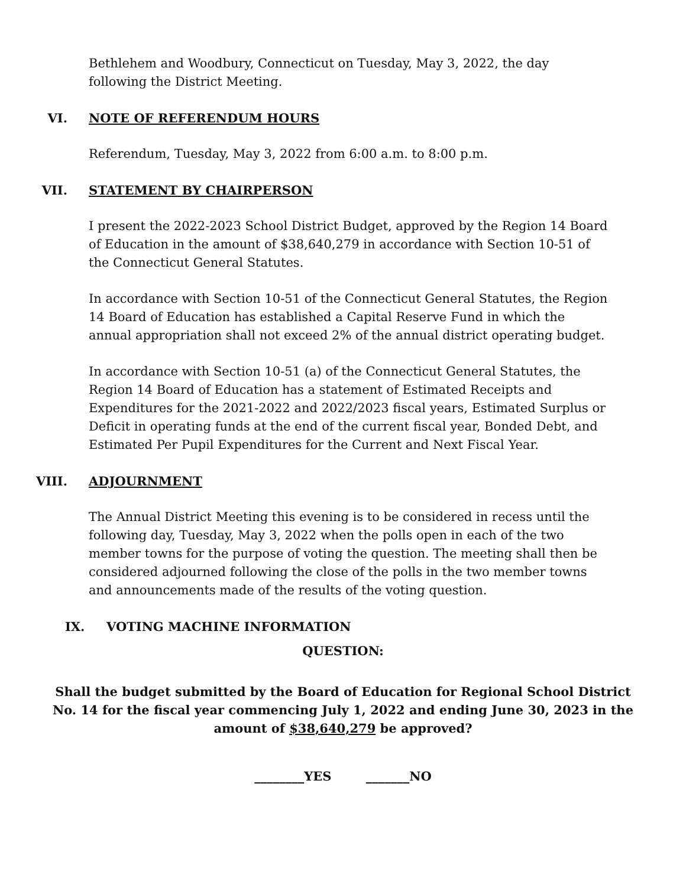Bethlehem and Woodbury, Connecticut on Tuesday, May 3, 2022, the day following the District Meeting.
VI. NOTE OF REFERENDUM HOURS
Referendum, Tuesday, May 3, 2022 from 6:00 a.m. to 8:00 p.m.
VII. STATEMENT BY CHAIRPERSON
I present the 2022-2023 School District Budget, approved by the Region 14 Board of Education in the amount of $38,640,279 in accordance with Section 10-51 of the Connecticut General Statutes.
In accordance with Section 10-51 of the Connecticut General Statutes, the Region 14 Board of Education has established a Capital Reserve Fund in which the annual appropriation shall not exceed 2% of the annual district operating budget.
In accordance with Section 10-51 (a) of the Connecticut General Statutes, the Region 14 Board of Education has a statement of Estimated Receipts and Expenditures for the 2021-2022 and 2022/2023 fiscal years, Estimated Surplus or Deficit in operating funds at the end of the current fiscal year, Bonded Debt, and Estimated Per Pupil Expenditures for the Current and Next Fiscal Year.
VIII. ADJOURNMENT
The Annual District Meeting this evening is to be considered in recess until the following day, Tuesday, May 3, 2022 when the polls open in each of the two member towns for the purpose of voting the question. The meeting shall then be considered adjourned following the close of the polls in the two member towns and announcements made of the results of the voting question.
IX. VOTING MACHINE INFORMATION
QUESTION:
Shall the budget submitted by the Board of Education for Regional School District No. 14 for the fiscal year commencing July 1, 2022 and ending June 30, 2023 in the amount of $38,640,279 be approved?
________YES _______NO